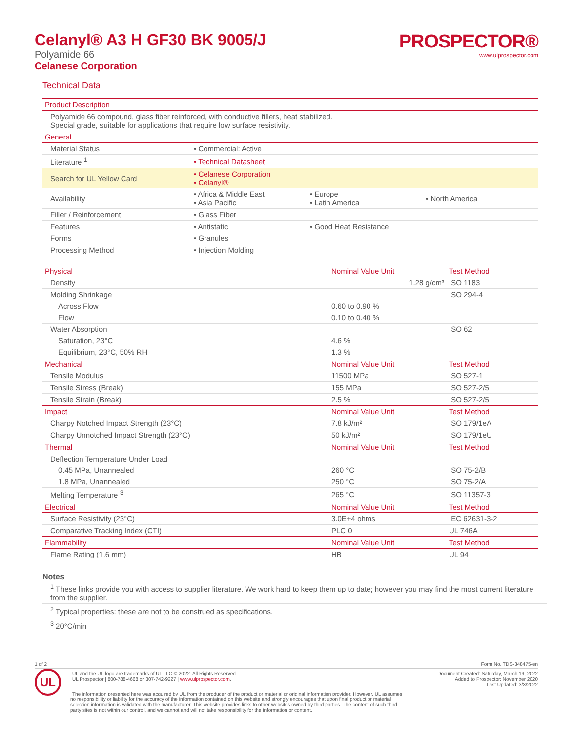Celanyl® A3 H GF30 BK 9005/J
Polyamide 66
Celanese Corporation
PROSPECTOR®
www.ulprospector.com
Technical Data
| Product Description | | | |
| --- | --- | --- | --- |
| Polyamide 66 compound, glass fiber reinforced, with conductive fillers, heat stabilized. Special grade, suitable for applications that require low surface resistivity. | | | |
| General | | | |
| Material Status | • Commercial: Active | | |
| Literature <sup>1</sup> | • Technical Datasheet | | |
| Search for UL Yellow Card | • Celanese Corporation • Celanyl® | | |
| Availability | • Africa & Middle East • Asia Pacific | • Europe • Latin America | • North America |
| Filler / Reinforcement | • Glass Fiber | | |
| Features | • Antistatic | • Good Heat Resistance | |
| Forms | • Granules | | |
| Processing Method | • Injection Molding | | |
| Physical | Nominal Value Unit | Test Method |
| --- | --- | --- |
| Density | 1.28 g/cm³ | ISO 1183 |
| Molding Shrinkage | | ISO 294-4 |
| Across Flow | 0.60 to 0.90 % | |
| Flow | 0.10 to 0.40 % | |
| Water Absorption | | ISO 62 |
| Saturation, 23°C | 4.6 % | |
| Equilibrium, 23°C, 50% RH | 1.3 % | |
| Mechanical | Nominal Value Unit | Test Method |
| Tensile Modulus | 11500 MPa | ISO 527-1 |
| Tensile Stress (Break) | 155 MPa | ISO 527-2/5 |
| Tensile Strain (Break) | 2.5 % | ISO 527-2/5 |
| Impact | Nominal Value Unit | Test Method |
| Charpy Notched Impact Strength (23°C) | 7.8 kJ/m² | ISO 179/1eA |
| Charpy Unnotched Impact Strength (23°C) | 50 kJ/m² | ISO 179/1eU |
| Thermal | Nominal Value Unit | Test Method |
| Deflection Temperature Under Load | | |
| 0.45 MPa, Unannealed | 260 °C | ISO 75-2/B |
| 1.8 MPa, Unannealed | 250 °C | ISO 75-2/A |
| Melting Temperature <sup>3</sup> | 265 °C | ISO 11357-3 |
| Electrical | Nominal Value Unit | Test Method |
| Surface Resistivity (23°C) | 3.0E+4 ohms | IEC 62631-3-2 |
| Comparative Tracking Index (CTI) | PLC 0 | UL 746A |
| Flammability | Nominal Value Unit | Test Method |
| Flame Rating (1.6 mm) | HB | UL 94 |
Notes
<sup>1</sup> These links provide you with access to supplier literature. We work hard to keep them up to date; however you may find the most current literature from the supplier.
<sup>2</sup> Typical properties: these are not to be construed as specifications.
<sup>3</sup> 20°C/min
1 of 2 Form No. TDS-348475-en
UL
UL and the UL logo are trademarks of UL LLC © 2022. All Rights Reserved.
UL Prospector | 800-788-4668 or 307-742-9227 | www.ulprospector.com.
Document Created: Saturday, March 19, 2022
Added to Prospector: November 2020
Last Updated: 3/3/2022
The information presented here was acquired by UL from the producer of the product or material or original information provider. However, UL assumes no responsibility or liability for the accuracy of the information contained on this website and strongly encourages that upon final product or material selection information is validated with the manufacturer. This website provides links to other websites owned by third parties. The content of such third party sites is not within our control, and we cannot and will not take responsibility for the information or content.